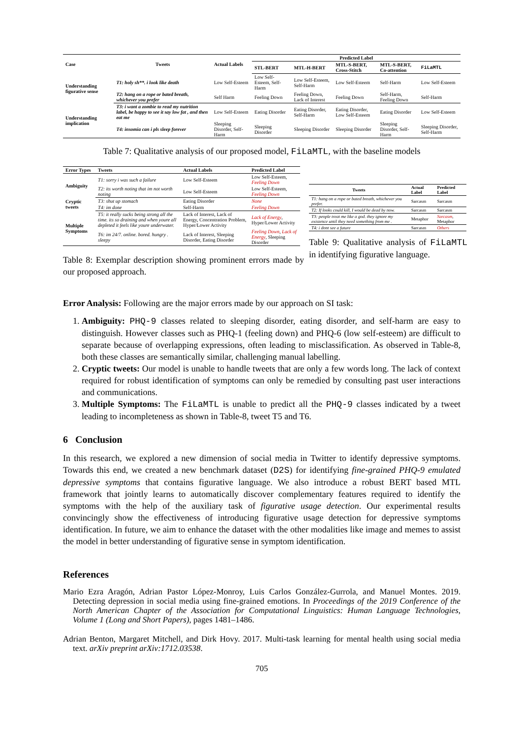| Case | Tweets | Actual Labels | Predicted Label | | | | |
| --- | --- | --- | --- | --- | --- | --- | --- |
| | | | STL-BERT | MTL-H-BERT | MTL-S-BERT, Cross-Stitch | MTL-S-BERT, Co-attention | FiLaMTL |
| Understanding figurative sense | T1: holy sh**. i look like death | Low Self-Esteem | Low Self-Esteem, Self-Harm | Low Self-Esteem, Self-Harm | Low Self-Esteem | Self-Harm | Low Self-Esteem |
| | T2: hang on a rope or bated breath, whichever you prefer | Self Harm | Feeling Down | Feeling Down, Lack of Interest | Feeling Down | Self-Harm, Feeling Down | Self-Harm |
| Understanding implication | T3: i want a zombie to read my nutrition label, be happy to see it say low fat , and then eat me | Low Self-Esteem | Eating Disorder | Eating Disorder, Self-Harm | Eating Disorder, Low Self-Esteem | Eating Disorder | Low Self-Esteem |
| | T4: insomia can i pls sleep forever | Sleeping Disorder, Self-Harm | Sleeping Disorder | Sleeping Disorder | Sleeping Disorder | Sleeping Disorder, Self-Harm | Sleeping Disorder, Self-Harm |
Table 7: Qualitative analysis of our proposed model, FiLaMTL, with the baseline models
| Error Types | Tweets | Actual Labels | Predicted Label |
| --- | --- | --- | --- |
| Ambiguity | T1: sorry i was such a failure | Low Self-Esteem | Low Self-Esteem, Feeling Down |
| | T2: its worth noting that im not worth noting | Low Self-Esteem | Low Self-Esteem, Feeling Down |
| Cryptic tweets | T3: shut up stomach | Eating Disorder | None |
| | T4: im done | Self-Harm | Feeling Down |
| Multiple Symptoms | T5: it really sucks being strong all the time. its so draining and when youre all depleted it feels like youre underwater. | Lack of Interest, Lack of Energy, Concentration Problem, Hyper/Lower Activity | Lack of Energy , Hyper/Lower Activity |
| | T6: im 24/7. online. bored. hungry . sleepy | Lack of Interest, Sleeping Disorder, Eating Disorder | Feeling Down , Lack of Energy , Sleeping Disorder |
Table 8: Exemplar description showing prominent errors made by our proposed approach.
| Tweets | Actual Label | Predicted Label |
| --- | --- | --- |
| T1: hang on a rope or bated breath, whichever you prefer. | Sarcasm | Sarcasm |
| T2: If looks could kill, I would be dead by now. | Sarcasm | Sarcasm |
| T3: people treat me like a god. they ignore my existence until they need something from me . | Metaphor | Sarcasm , Metaphor |
| T4: i dont see a future | Sarcasm | Others |
Table 9: Qualitative analysis of FiLaMTL in identifying figurative language.
Error Analysis: Following are the major errors made by our approach on SI task:
1. Ambiguity: PHQ-9 classes related to sleeping disorder, eating disorder, and self-harm are easy to distinguish. However classes such as PHQ-1 (feeling down) and PHQ-6 (low self-esteem) are difficult to separate because of overlapping expressions, often leading to misclassification. As observed in Table-8, both these classes are semantically similar, challenging manual labelling.
2. Cryptic tweets: Our model is unable to handle tweets that are only a few words long. The lack of context required for robust identification of symptoms can only be remedied by consulting past user interactions and communications.
3. Multiple Symptoms: The FiLaMTL is unable to predict all the PHQ-9 classes indicated by a tweet leading to incompleteness as shown in Table-8, tweet T5 and T6.
6 Conclusion
In this research, we explored a new dimension of social media in Twitter to identify depressive symptoms. Towards this end, we created a new benchmark dataset (D2S) for identifying fine-grained PHQ-9 emulated depressive symptoms that contains figurative language. We also introduce a robust BERT based MTL framework that jointly learns to automatically discover complementary features required to identify the symptoms with the help of the auxiliary task of figurative usage detection. Our experimental results convincingly show the effectiveness of introducing figurative usage detection for depressive symptoms identification. In future, we aim to enhance the dataset with the other modalities like image and memes to assist the model in better understanding of figurative sense in symptom identification.
References
Mario Ezra Aragón, Adrian Pastor López-Monroy, Luis Carlos González-Gurrola, and Manuel Montes. 2019. Detecting depression in social media using fine-grained emotions. In Proceedings of the 2019 Conference of the North American Chapter of the Association for Computational Linguistics: Human Language Technologies, Volume 1 (Long and Short Papers), pages 1481–1486.
Adrian Benton, Margaret Mitchell, and Dirk Hovy. 2017. Multi-task learning for mental health using social media text. arXiv preprint arXiv:1712.03538.
705